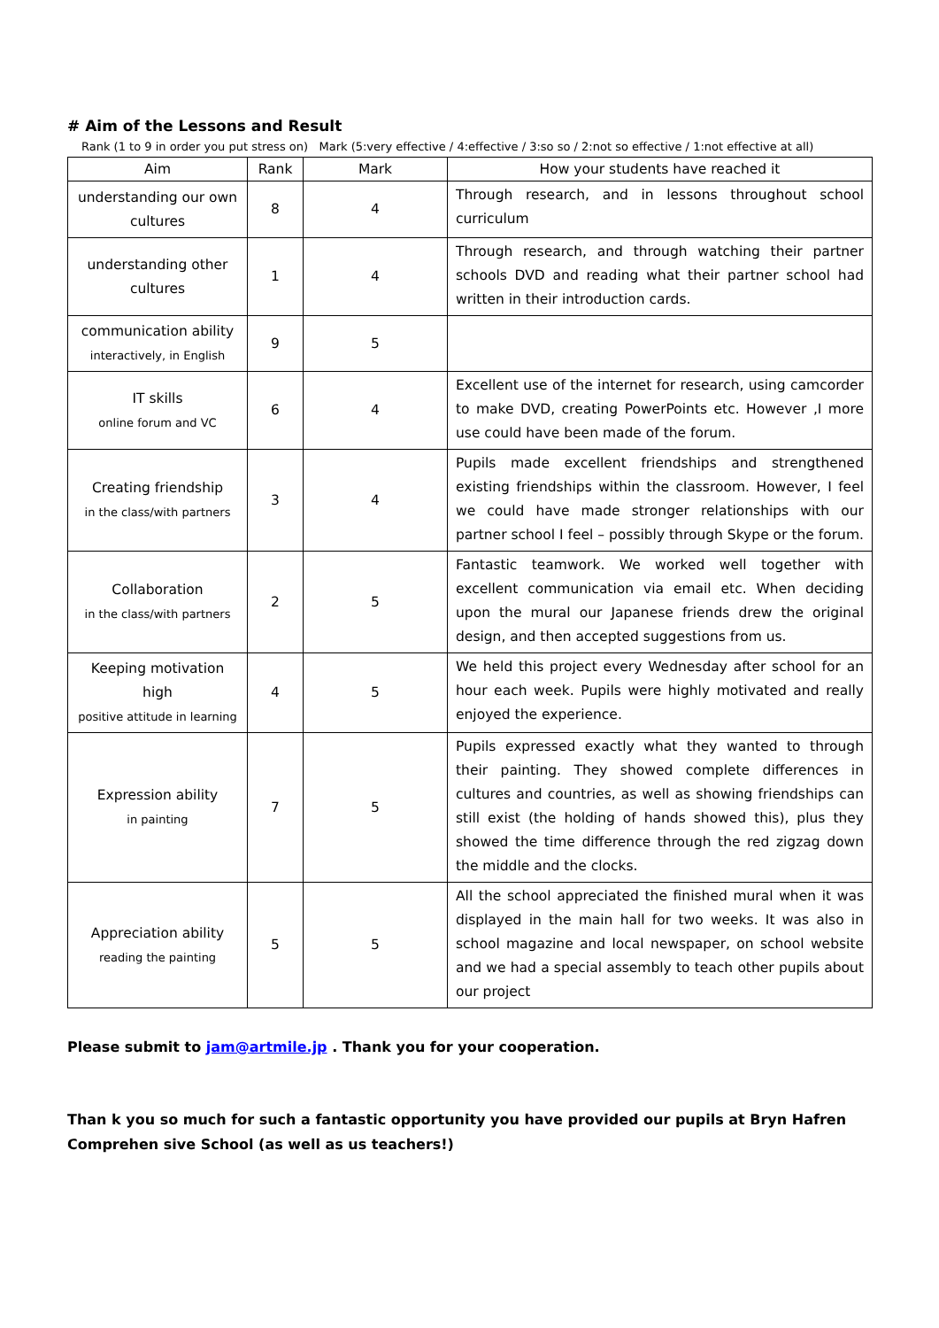# Aim of the Lessons and Result
Rank (1 to 9 in order you put stress on) Mark (5:very effective / 4:effective / 3:so so / 2:not so effective / 1:not effective at all)
| Aim | Rank | Mark | How your students have reached it |
| --- | --- | --- | --- |
| understanding our own cultures | 8 | 4 | Through research, and in lessons throughout school curriculum |
| understanding other cultures | 1 | 4 | Through research, and through watching their partner schools DVD and reading what their partner school had written in their introduction cards. |
| communication ability interactively, in English | 9 | 5 | |
| IT skills online forum and VC | 6 | 4 | Excellent use of the internet for research, using camcorder to make DVD, creating PowerPoints etc. However ,I more use could have been made of the forum. |
| Creating friendship in the class/with partners | 3 | 4 | Pupils made excellent friendships and strengthened existing friendships within the classroom. However, I feel we could have made stronger relationships with our partner school I feel – possibly through Skype or the forum. |
| Collaboration in the class/with partners | 2 | 5 | Fantastic teamwork. We worked well together with excellent communication via email etc. When deciding upon the mural our Japanese friends drew the original design, and then accepted suggestions from us. |
| Keeping motivation high positive attitude in learning | 4 | 5 | We held this project every Wednesday after school for an hour each week. Pupils were highly motivated and really enjoyed the experience. |
| Expression ability in painting | 7 | 5 | Pupils expressed exactly what they wanted to through their painting. They showed complete differences in cultures and countries, as well as showing friendships can still exist (the holding of hands showed this), plus they showed the time difference through the red zigzag down the middle and the clocks. |
| Appreciation ability reading the painting | 5 | 5 | All the school appreciated the finished mural when it was displayed in the main hall for two weeks. It was also in school magazine and local newspaper, on school website and we had a special assembly to teach other pupils about our project |
Please submit to jam@artmile.jp . Thank you for your cooperation.
Than k you so much for such a fantastic opportunity you have provided our pupils at Bryn Hafren Comprehen sive School (as well as us teachers!)